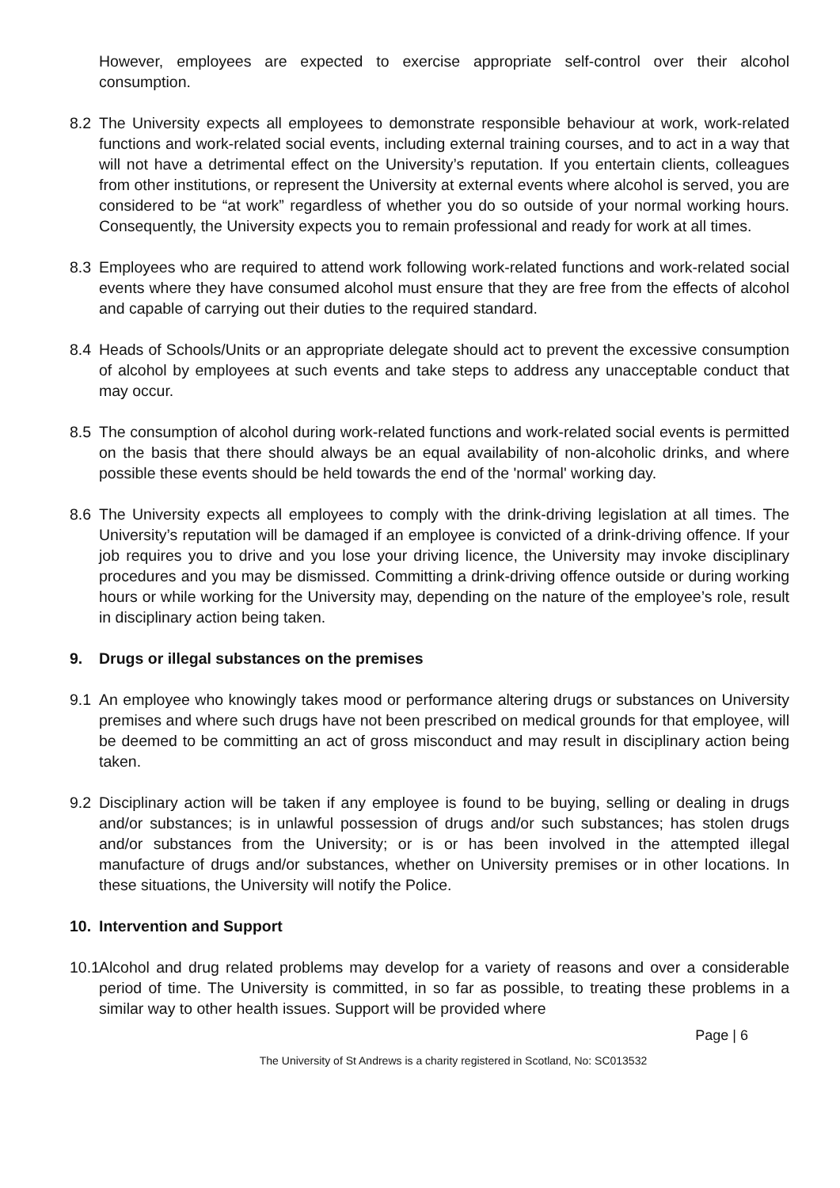However, employees are expected to exercise appropriate self-control over their alcohol consumption.
8.2 The University expects all employees to demonstrate responsible behaviour at work, work-related functions and work-related social events, including external training courses, and to act in a way that will not have a detrimental effect on the University’s reputation. If you entertain clients, colleagues from other institutions, or represent the University at external events where alcohol is served, you are considered to be “at work” regardless of whether you do so outside of your normal working hours. Consequently, the University expects you to remain professional and ready for work at all times.
8.3 Employees who are required to attend work following work-related functions and work-related social events where they have consumed alcohol must ensure that they are free from the effects of alcohol and capable of carrying out their duties to the required standard.
8.4 Heads of Schools/Units or an appropriate delegate should act to prevent the excessive consumption of alcohol by employees at such events and take steps to address any unacceptable conduct that may occur.
8.5 The consumption of alcohol during work-related functions and work-related social events is permitted on the basis that there should always be an equal availability of non-alcoholic drinks, and where possible these events should be held towards the end of the 'normal' working day.
8.6 The University expects all employees to comply with the drink-driving legislation at all times. The University’s reputation will be damaged if an employee is convicted of a drink-driving offence. If your job requires you to drive and you lose your driving licence, the University may invoke disciplinary procedures and you may be dismissed. Committing a drink-driving offence outside or during working hours or while working for the University may, depending on the nature of the employee’s role, result in disciplinary action being taken.
9. Drugs or illegal substances on the premises
9.1 An employee who knowingly takes mood or performance altering drugs or substances on University premises and where such drugs have not been prescribed on medical grounds for that employee, will be deemed to be committing an act of gross misconduct and may result in disciplinary action being taken.
9.2 Disciplinary action will be taken if any employee is found to be buying, selling or dealing in drugs and/or substances; is in unlawful possession of drugs and/or such substances; has stolen drugs and/or substances from the University; or is or has been involved in the attempted illegal manufacture of drugs and/or substances, whether on University premises or in other locations. In these situations, the University will notify the Police.
10. Intervention and Support
10.1
Alcohol and drug related problems may develop for a variety of reasons and over a considerable period of time. The University is committed, in so far as possible, to treating these problems in a similar way to other health issues. Support will be provided where
Page | 6
The University of St Andrews is a charity registered in Scotland, No: SC013532